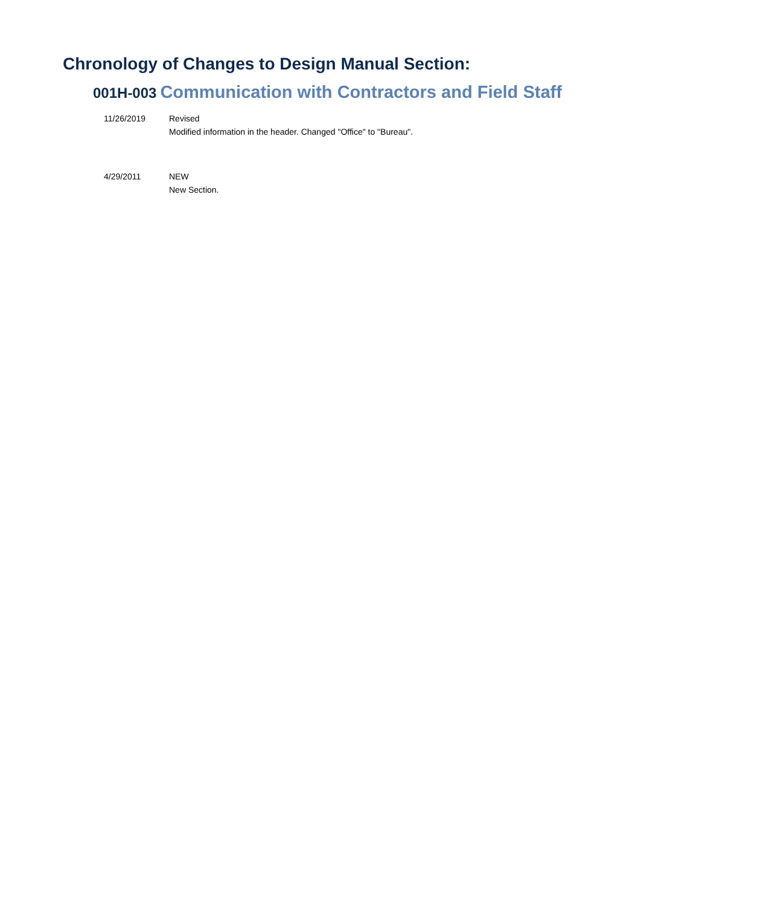Chronology of Changes to Design Manual Section:
001H-003 Communication with Contractors and Field Staff
11/26/2019 Revised
Modified information in the header. Changed "Office" to "Bureau".
4/29/2011 NEW
New Section.